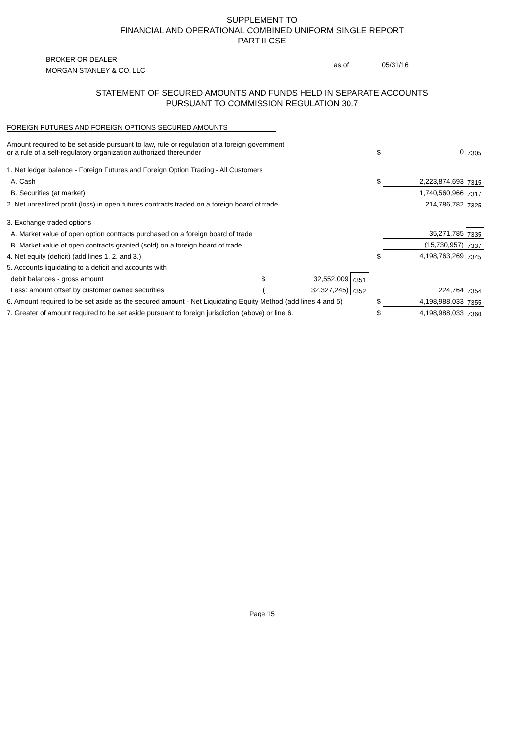SUPPLEMENT TO
FINANCIAL AND OPERATIONAL COMBINED UNIFORM SINGLE REPORT
PART II CSE
BROKER OR DEALER
MORGAN STANLEY & CO. LLC
as of 05/31/16
STATEMENT OF SECURED AMOUNTS AND FUNDS HELD IN SEPARATE ACCOUNTS
PURSUANT TO COMMISSION REGULATION 30.7
FOREIGN FUTURES AND FOREIGN OPTIONS SECURED AMOUNTS
| Amount required to be set aside pursuant to law, rule or regulation of a foreign government or a rule of a self-regulatory organization authorized thereunder | | | | $ | 0 | 7305 |
| 1. Net ledger balance - Foreign Futures and Foreign Option Trading - All Customers | | | | | | |
| A. Cash | | | | $ | 2,223,874,693 | 7315 |
| B. Securities (at market) | | | | | 1,740,560,966 | 7317 |
| 2. Net unrealized profit (loss) in open futures contracts traded on a foreign board of trade | | | | | 214,786,782 | 7325 |
| 3. Exchange traded options | | | | | | |
| A. Market value of open option contracts purchased on a foreign board of trade | | | | | 35,271,785 | 7335 |
| B. Market value of open contracts granted (sold) on a foreign board of trade | | | | | (15,730,957) | 7337 |
| 4. Net equity (deficit) (add lines 1. 2. and 3.) | | | | $ | 4,198,763,269 | 7345 |
| 5. Accounts liquidating to a deficit and accounts with | | | | | | |
| debit balances - gross amount | $ | 32,552,009 | 7351 | | | |
| Less: amount offset by customer owned securities | ( | 32,327,245) | 7352 | | 224,764 | 7354 |
| 6. Amount required to be set aside as the secured amount - Net Liquidating Equity Method (add lines 4 and 5) | | | | $ | 4,198,988,033 | 7355 |
| 7. Greater of amount required to be set aside pursuant to foreign jurisdiction (above) or line 6. | | | | $ | 4,198,988,033 | 7360 |
Page 15